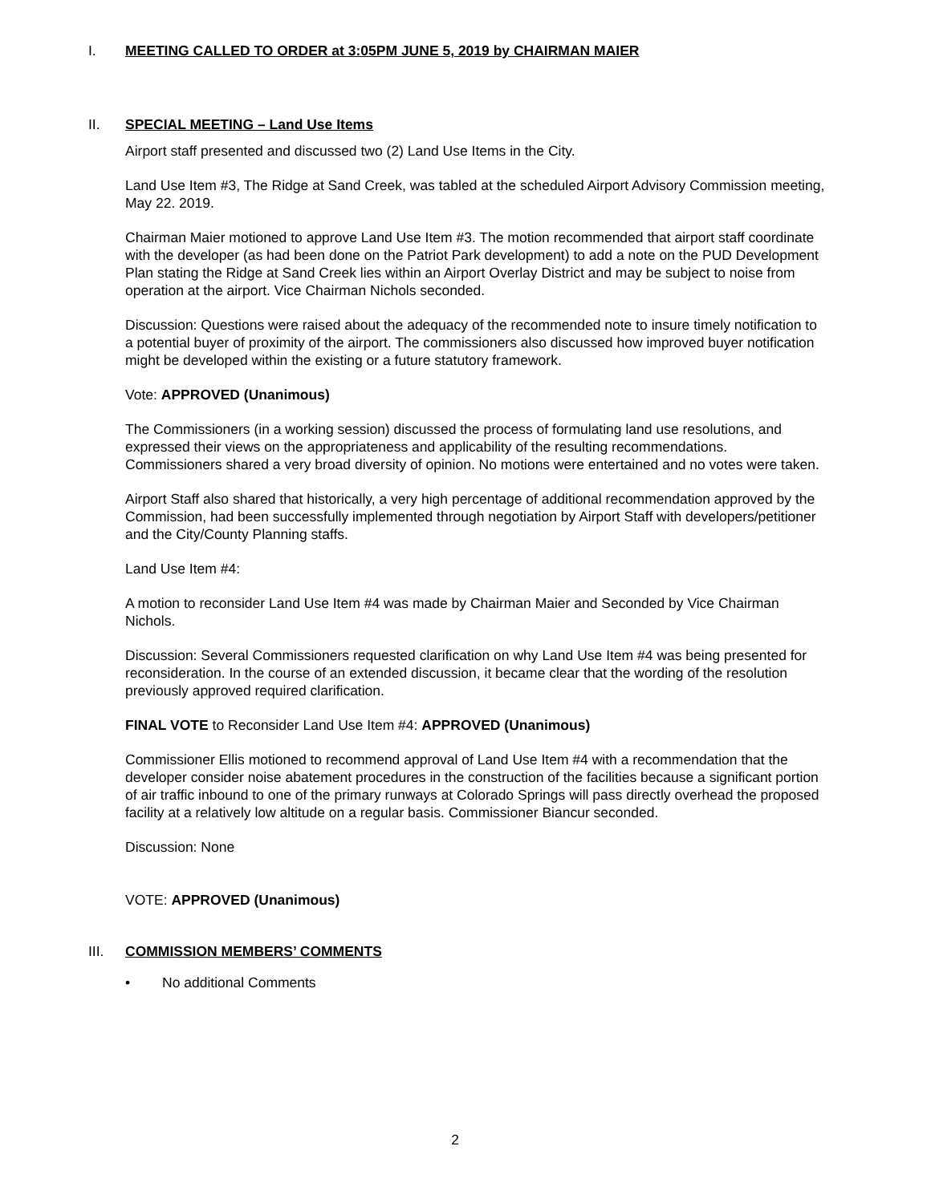I. MEETING CALLED TO ORDER at 3:05PM JUNE 5, 2019 by CHAIRMAN MAIER
II. SPECIAL MEETING – Land Use Items
Airport staff presented and discussed two (2) Land Use Items in the City.
Land Use Item #3, The Ridge at Sand Creek, was tabled at the scheduled Airport Advisory Commission meeting, May 22. 2019.
Chairman Maier motioned to approve Land Use Item #3. The motion recommended that airport staff coordinate with the developer (as had been done on the Patriot Park development) to add a note on the PUD Development Plan stating the Ridge at Sand Creek lies within an Airport Overlay District and may be subject to noise from operation at the airport. Vice Chairman Nichols seconded.
Discussion: Questions were raised about the adequacy of the recommended note to insure timely notification to a potential buyer of proximity of the airport. The commissioners also discussed how improved buyer notification might be developed within the existing or a future statutory framework.
Vote: APPROVED (Unanimous)
The Commissioners (in a working session) discussed the process of formulating land use resolutions, and expressed their views on the appropriateness and applicability of the resulting recommendations. Commissioners shared a very broad diversity of opinion. No motions were entertained and no votes were taken.
Airport Staff also shared that historically, a very high percentage of additional recommendation approved by the Commission, had been successfully implemented through negotiation by Airport Staff with developers/petitioner and the City/County Planning staffs.
Land Use Item #4:
A motion to reconsider Land Use Item #4 was made by Chairman Maier and Seconded by Vice Chairman Nichols.
Discussion: Several Commissioners requested clarification on why Land Use Item #4 was being presented for reconsideration. In the course of an extended discussion, it became clear that the wording of the resolution previously approved required clarification.
FINAL VOTE to Reconsider Land Use Item #4: APPROVED (Unanimous)
Commissioner Ellis motioned to recommend approval of Land Use Item #4 with a recommendation that the developer consider noise abatement procedures in the construction of the facilities because a significant portion of air traffic inbound to one of the primary runways at Colorado Springs will pass directly overhead the proposed facility at a relatively low altitude on a regular basis. Commissioner Biancur seconded.
Discussion: None
VOTE: APPROVED (Unanimous)
III. COMMISSION MEMBERS’ COMMENTS
• No additional Comments
2